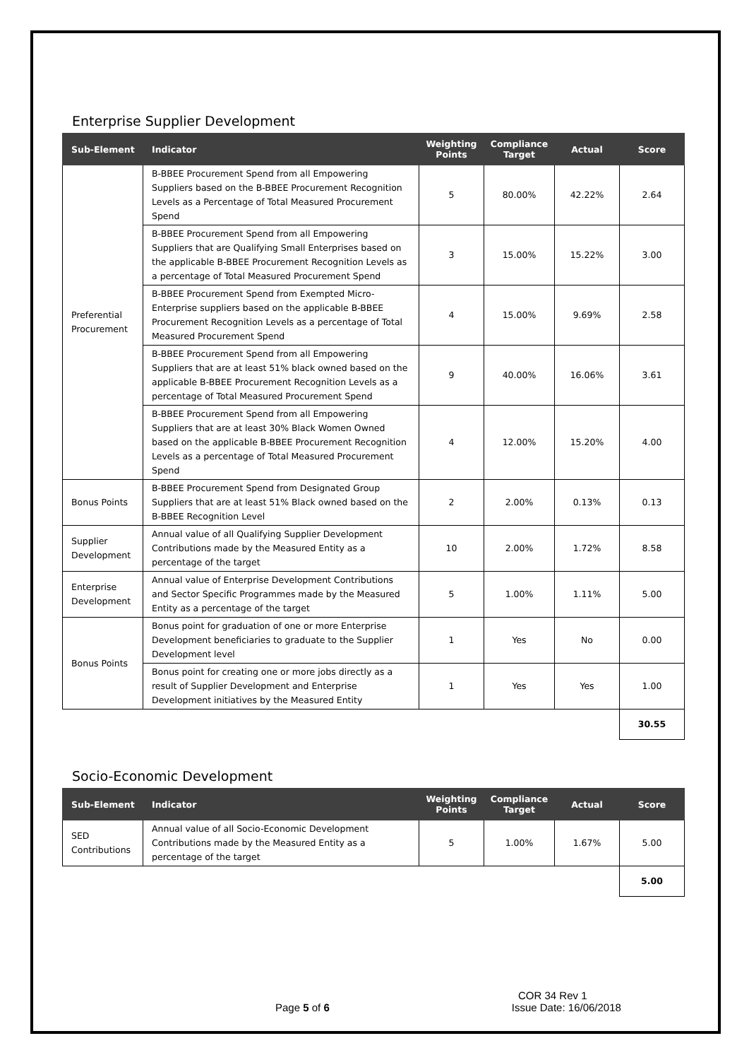Enterprise Supplier Development
| Sub-Element | Indicator | Weighting Points | Compliance Target | Actual | Score |
| --- | --- | --- | --- | --- | --- |
| Preferential Procurement | B-BBEE Procurement Spend from all Empowering Suppliers based on the B-BBEE Procurement Recognition Levels as a Percentage of Total Measured Procurement Spend | 5 | 80.00% | 42.22% | 2.64 |
| | B-BBEE Procurement Spend from all Empowering Suppliers that are Qualifying Small Enterprises based on the applicable B-BBEE Procurement Recognition Levels as a percentage of Total Measured Procurement Spend | 3 | 15.00% | 15.22% | 3.00 |
| | B-BBEE Procurement Spend from Exempted Micro-Enterprise suppliers based on the applicable B-BBEE Procurement Recognition Levels as a percentage of Total Measured Procurement Spend | 4 | 15.00% | 9.69% | 2.58 |
| | B-BBEE Procurement Spend from all Empowering Suppliers that are at least 51% black owned based on the applicable B-BBEE Procurement Recognition Levels as a percentage of Total Measured Procurement Spend | 9 | 40.00% | 16.06% | 3.61 |
| | B-BBEE Procurement Spend from all Empowering Suppliers that are at least 30% Black Women Owned based on the applicable B-BBEE Procurement Recognition Levels as a percentage of Total Measured Procurement Spend | 4 | 12.00% | 15.20% | 4.00 |
| Bonus Points | B-BBEE Procurement Spend from Designated Group Suppliers that are at least 51% Black owned based on the B-BBEE Recognition Level | 2 | 2.00% | 0.13% | 0.13 |
| Supplier Development | Annual value of all Qualifying Supplier Development Contributions made by the Measured Entity as a percentage of the target | 10 | 2.00% | 1.72% | 8.58 |
| Enterprise Development | Annual value of Enterprise Development Contributions and Sector Specific Programmes made by the Measured Entity as a percentage of the target | 5 | 1.00% | 1.11% | 5.00 |
| Bonus Points | Bonus point for graduation of one or more Enterprise Development beneficiaries to graduate to the Supplier Development level | 1 | Yes | No | 0.00 |
| | Bonus point for creating one or more jobs directly as a result of Supplier Development and Enterprise Development initiatives by the Measured Entity | 1 | Yes | Yes | 1.00 |
| | | | | | 30.55 |
Socio-Economic Development
| Sub-Element | Indicator | Weighting Points | Compliance Target | Actual | Score |
| --- | --- | --- | --- | --- | --- |
| SED Contributions | Annual value of all Socio-Economic Development Contributions made by the Measured Entity as a percentage of the target | 5 | 1.00% | 1.67% | 5.00 |
| | | | | | 5.00 |
COR 34 Rev 1
Page 5 of 6 Issue Date: 16/06/2018